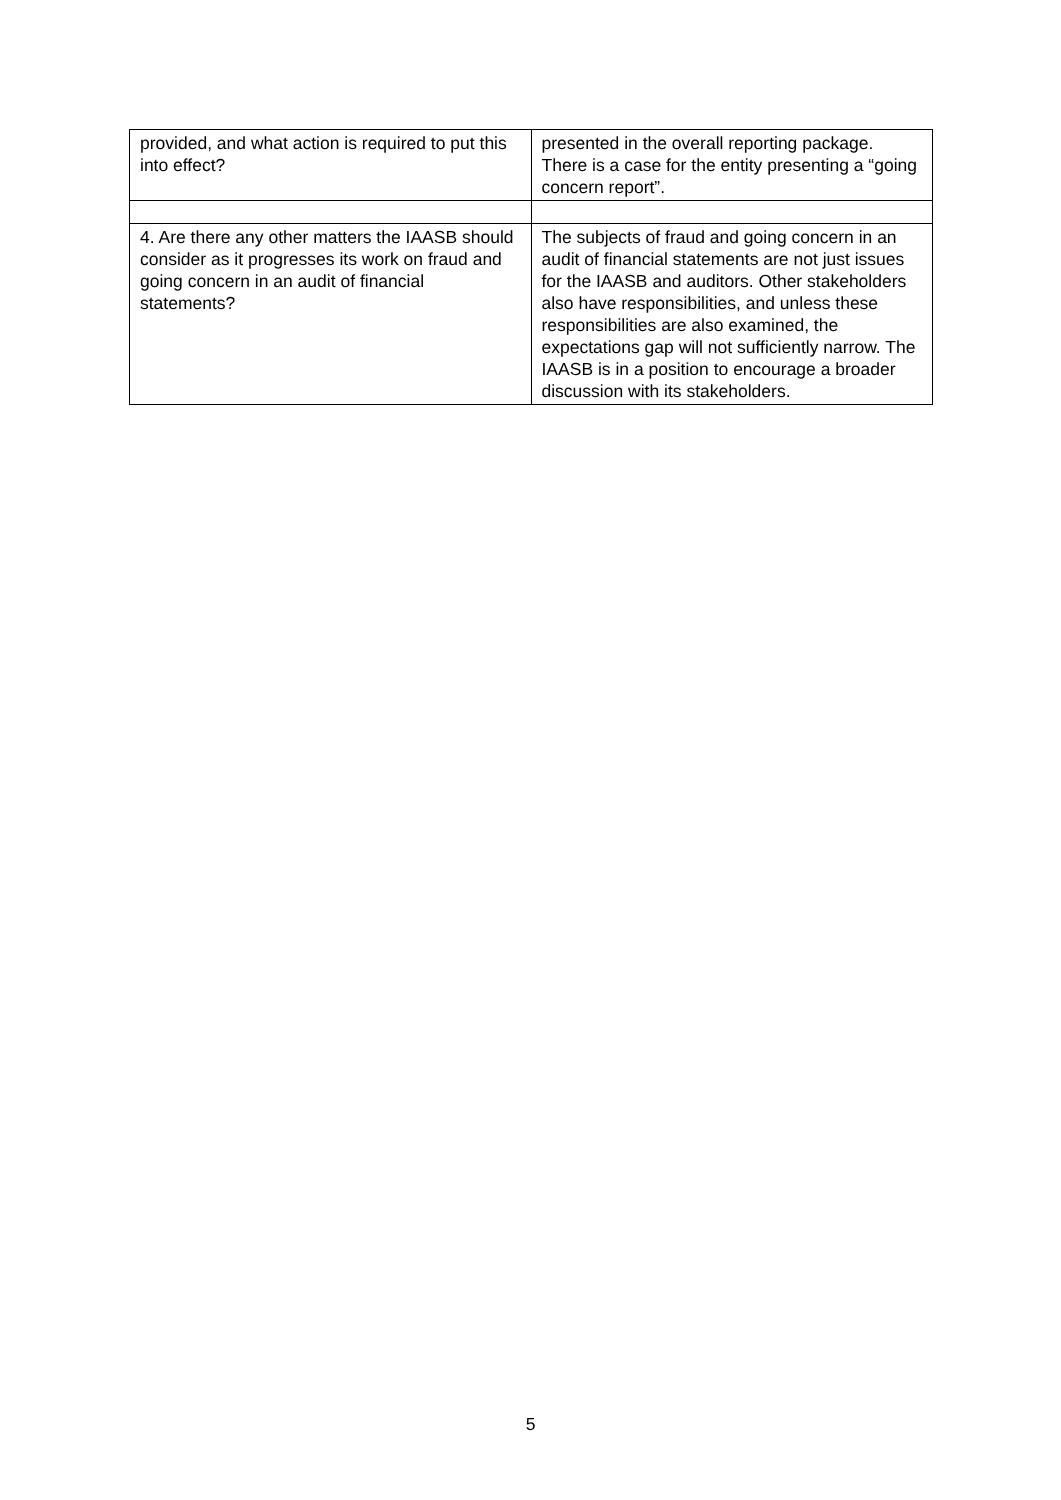| provided, and what action is required to put this into effect? | presented in the overall reporting package. There is a case for the entity presenting a “going concern report”. |
| 4. Are there any other matters the IAASB should consider as it progresses its work on fraud and going concern in an audit of financial statements? | The subjects of fraud and going concern in an audit of financial statements are not just issues for the IAASB and auditors. Other stakeholders also have responsibilities, and unless these responsibilities are also examined, the expectations gap will not sufficiently narrow. The IAASB is in a position to encourage a broader discussion with its stakeholders. |
5